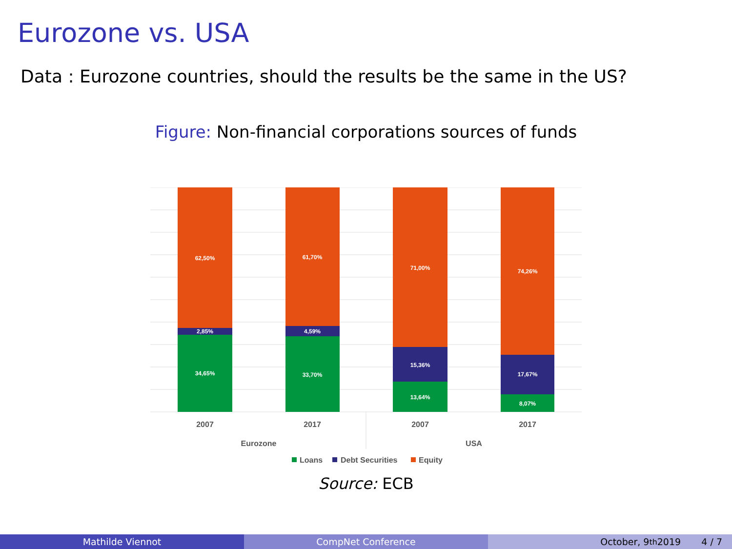Eurozone vs. USA
Data : Eurozone countries, should the results be the same in the US?
Figure: Non-financial corporations sources of funds
62,50%
2,85%
34,65%
61,70%
4,59%
33,70%
71,00%
15,36%
13,64%
74,26%
17,67%
8,07%
2007
2017
2007
2017
Eurozone
USA
Loans
Debt Securities
Equity
Source: ECB
Mathilde Viennot CompNet Conference October, 9<sup>th</sup> 2019 4 / 7